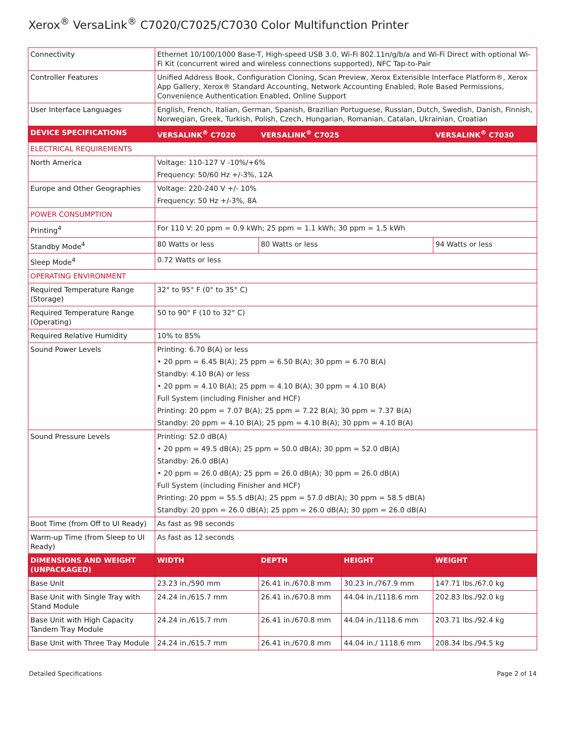Xerox<sup>®</sup> VersaLink<sup>®</sup> C7020/C7025/C7030 Color Multifunction Printer
| Connectivity | Ethernet 10/100/1000 Base-T, High-speed USB 3.0, Wi-Fi 802.11n/g/b/a and Wi-Fi Direct with optional Wi-Fi Kit (concurrent wired and wireless connections supported), NFC Tap-to-Pair | | | |
| Controller Features | Unified Address Book, Configuration Cloning, Scan Preview, Xerox Extensible Interface Platform®, Xerox App Gallery, Xerox® Standard Accounting, Network Accounting Enabled, Role Based Permissions, Convenience Authentication Enabled, Online Support | | | |
| User Interface Languages | English, French, Italian, German, Spanish, Brazilian Portuguese, Russian, Dutch, Swedish, Danish, Finnish, Norwegian, Greek, Turkish, Polish, Czech, Hungarian, Romanian, Catalan, Ukrainian, Croatian | | | |
| DEVICE SPECIFICATIONS | VERSALINK<sup>®</sup> C7020 | VERSALINK<sup>®</sup> C7025 | | VERSALINK<sup>®</sup> C7030 |
| ELECTRICAL REQUIREMENTS | | | | |
| North America | Voltage: 110-127 V -10%/+6% Frequency: 50/60 Hz +/-3%, 12A | | | |
| Europe and Other Geographies | Voltage: 220-240 V +/- 10% Frequency: 50 Hz +/-3%, 8A | | | |
| POWER CONSUMPTION | | | | |
| Printing<sup>4</sup> | For 110 V: 20 ppm = 0.9 kWh; 25 ppm = 1.1 kWh; 30 ppm = 1.5 kWh | | | |
| Standby Mode<sup>4</sup> | 80 Watts or less | 80 Watts or less | | 94 Watts or less |
| Sleep Mode<sup>4</sup> | 0.72 Watts or less | | | |
| OPERATING ENVIRONMENT | | | | |
| Required Temperature Range (Storage) | 32° to 95° F (0° to 35° C) | | | |
| Required Temperature Range (Operating) | 50 to 90° F (10 to 32° C) | | | |
| Required Relative Humidity | 10% to 85% | | | |
| Sound Power Levels | Printing: 6.70 B(A) or less • 20 ppm = 6.45 B(A); 25 ppm = 6.50 B(A); 30 ppm = 6.70 B(A) Standby: 4.10 B(A) or less • 20 ppm = 4.10 B(A); 25 ppm = 4.10 B(A); 30 ppm = 4.10 B(A) Full System (including Finisher and HCF) Printing: 20 ppm = 7.07 B(A); 25 ppm = 7.22 B(A); 30 ppm = 7.37 B(A) Standby: 20 ppm = 4.10 B(A); 25 ppm = 4.10 B(A); 30 ppm = 4.10 B(A) | | | |
| Sound Pressure Levels | Printing: 52.0 dB(A) • 20 ppm = 49.5 dB(A); 25 ppm = 50.0 dB(A); 30 ppm = 52.0 dB(A) Standby: 26.0 dB(A) • 20 ppm = 26.0 dB(A); 25 ppm = 26.0 dB(A); 30 ppm = 26.0 dB(A) Full System (including Finisher and HCF) Printing: 20 ppm = 55.5 dB(A); 25 ppm = 57.0 dB(A); 30 ppm = 58.5 dB(A) Standby: 20 ppm = 26.0 dB(A); 25 ppm = 26.0 dB(A); 30 ppm = 26.0 dB(A) | | | |
| Boot Time (from Off to UI Ready) | As fast as 98 seconds | | | |
| Warm-up Time (from Sleep to UI Ready) | As fast as 12 seconds | | | |
| DIMENSIONS AND WEIGHT (UNPACKAGED) | WIDTH | DEPTH | HEIGHT | WEIGHT |
| Base Unit | 23.23 in./590 mm | 26.41 in./670.8 mm | 30.23 in./767.9 mm | 147.71 lbs./67.0 kg |
| Base Unit with Single Tray with Stand Module | 24.24 in./615.7 mm | 26.41 in./670.8 mm | 44.04 in./1118.6 mm | 202.83 lbs./92.0 kg |
| Base Unit with High Capacity Tandem Tray Module | 24.24 in./615.7 mm | 26.41 in./670.8 mm | 44.04 in./1118.6 mm | 203.71 lbs./92.4 kg |
| Base Unit with Three Tray Module | 24.24 in./615.7 mm | 26.41 in./670.8 mm | 44.04 in./ 1118.6 mm | 208.34 lbs./94.5 kg |
Detailed Specifications Page 2 of 14